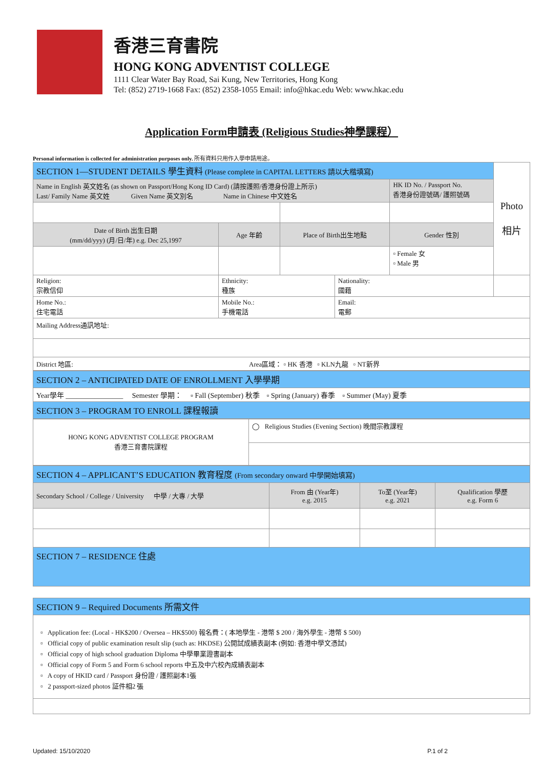香港三育書院
HONG KONG ADVENTIST COLLEGE
1111 Clear Water Bay Road, Sai Kung, New Territories, Hong Kong
Tel: (852) 2719-1668 Fax: (852) 2358-1055 Email: info@hkac.edu Web: www.hkac.edu
Application Form申請表 (Religious Studies神學課程）
Personal information is collected for administration purposes only. 所有資料只用作入學申請用途。
| SECTION 1—STUDENT DETAILS 學生資料 (Please complete in CAPITAL LETTERS 請以大楷填寫) | | | | | Photo 相片 |
| Name in English 英文姓名 (as shown on Passport/Hong Kong ID Card) (請按護照/香港身份證上所示) Last/ Family Name 英文姓 Given Name 英文別名 Name in Chinese 中文姓名 | | | | HK ID No. / Passport No. 香港身份證號碼/ 護照號碼 | |
| Date of Birth 出生日期 (mm/dd/yyy) (月/日/年) e.g. Dec 25,1997 | Age 年齡 | Place of Birth出生地點 | | Gender 性別 | |
| | | | | ▫ Female 女 ▫ Male 男 | |
| Religion: 宗教信仰 | Ethnicity: 種族 | | Nationality: 國藉 | | |
| Home No.: 住宅電話 | Mobile No.: 手機電話 | | Email: 電郵 | | |
| Mailing Address通訊地址: | | | | | |
| District 地區: Area區域： ▫ HK 香港 ▫ KLN九龍 ▫ NT新界 | | | | | |
| SECTION 2 – ANTICIPATED DATE OF ENROLLMENT 入學學期 |
| Year學年 ________________ Semester 學期： ▫ Fall (September) 秋季 ▫ Spring (January) 春季 ▫ Summer (May) 夏季 |
| SECTION 3 – PROGRAM TO ENROLL 課程報讀 |
| HONG KONG ADVENTIST COLLEGE PROGRAM 香港三育書院課程 | ◯ Religious Studies (Evening Section) 晚間宗教課程 |
| SECTION 4 – APPLICANT’S EDUCATION 教育程度 (From secondary onward 中學開始填寫) | | | |
| Secondary School / College / University 中學 / 大專 / 大學 | From 由 (Year年) e.g. 2015 | To至 (Year年) e.g. 2021 | Qualification 學歷 e.g. Form 6 |
| SECTION 7 – RESIDENCE 住處 | | | |
| SECTION 9 – Required Documents 所需文件 |
| ▫ Application fee: (Local - HK$200 / Oversea – HK$500) 報名費：( 本地學生 - 港幣 $ 200 / 海外學生 - 港幣 $ 500) ▫ Official copy of public examination result slip (such as: HKDSE) 公開試成績表副本 (例如: 香港中學文憑試) ▫ Official copy of high school graduation Diploma 中學畢業證書副本 ▫ Official copy of Form 5 and Form 6 school reports 中五及中六校內成績表副本 ▫ A copy of HKID card / Passport 身份證 / 護照副本1張 ▫ 2 passport-sized photos 証件相2 張 |
Updated: 15/10/2020 P.1 of 2